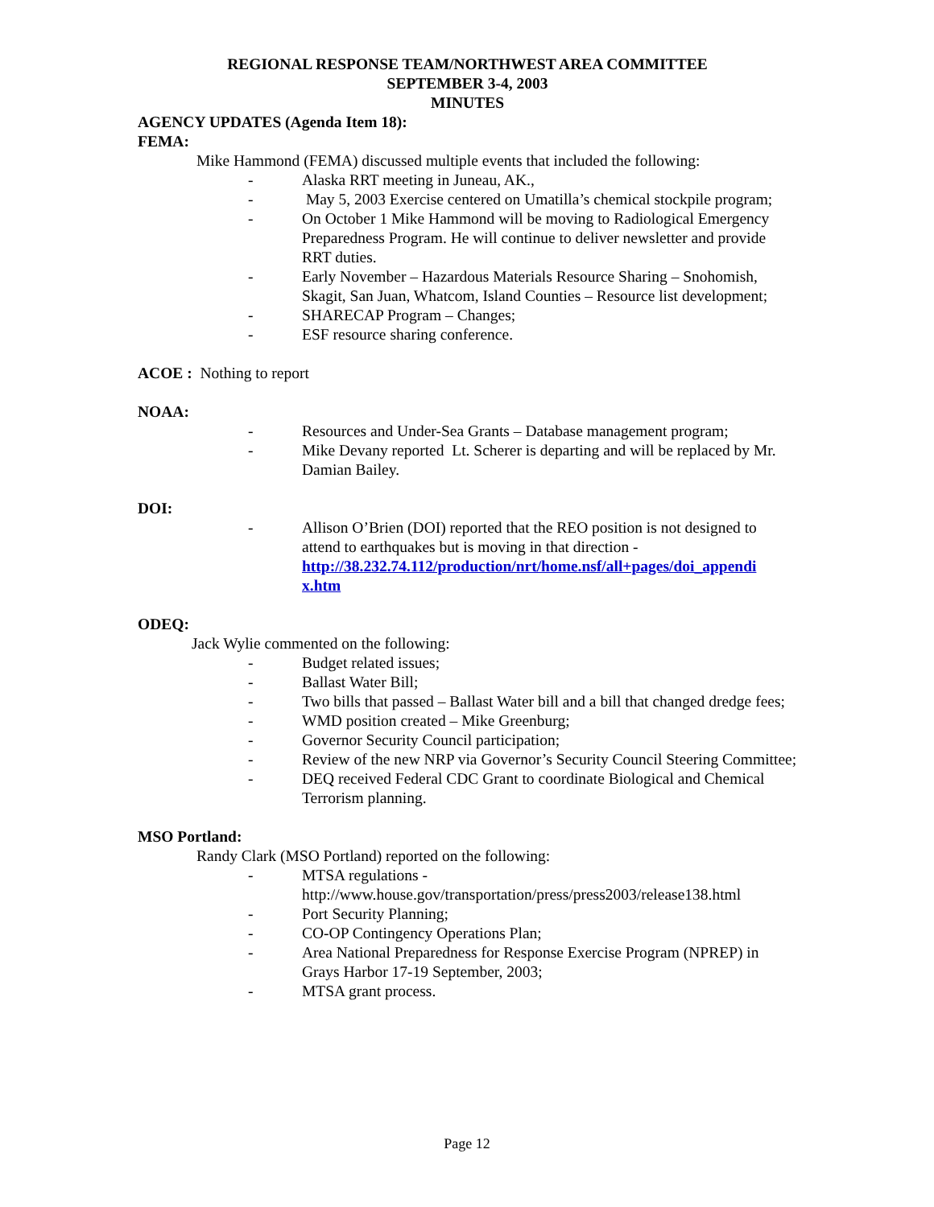REGIONAL RESPONSE TEAM/NORTHWEST AREA COMMITTEE
SEPTEMBER 3-4, 2003
MINUTES
AGENCY UPDATES (Agenda Item 18):
FEMA:
Mike Hammond (FEMA) discussed multiple events that included the following:
- Alaska RRT meeting in Juneau, AK.,
- May 5, 2003 Exercise centered on Umatilla’s chemical stockpile program;
- On October 1 Mike Hammond will be moving to Radiological Emergency Preparedness Program. He will continue to deliver newsletter and provide RRT duties.
- Early November – Hazardous Materials Resource Sharing – Snohomish, Skagit, San Juan, Whatcom, Island Counties – Resource list development;
- SHARECAP Program – Changes;
- ESF resource sharing conference.
ACOE : Nothing to report
NOAA:
- Resources and Under-Sea Grants – Database management program;
- Mike Devany reported Lt. Scherer is departing and will be replaced by Mr. Damian Bailey.
DOI:
- Allison O’Brien (DOI) reported that the REO position is not designed to attend to earthquakes but is moving in that direction - http://38.232.74.112/production/nrt/home.nsf/all+pages/doi_appendi x.htm
ODEQ:
Jack Wylie commented on the following:
- Budget related issues;
- Ballast Water Bill;
- Two bills that passed – Ballast Water bill and a bill that changed dredge fees;
- WMD position created – Mike Greenburg;
- Governor Security Council participation;
- Review of the new NRP via Governor’s Security Council Steering Committee;
- DEQ received Federal CDC Grant to coordinate Biological and Chemical Terrorism planning.
MSO Portland:
Randy Clark (MSO Portland) reported on the following:
- MTSA regulations - http://www.house.gov/transportation/press/press2003/release138.html
- Port Security Planning;
- CO-OP Contingency Operations Plan;
- Area National Preparedness for Response Exercise Program (NPREP) in Grays Harbor 17-19 September, 2003;
- MTSA grant process.
Page 12